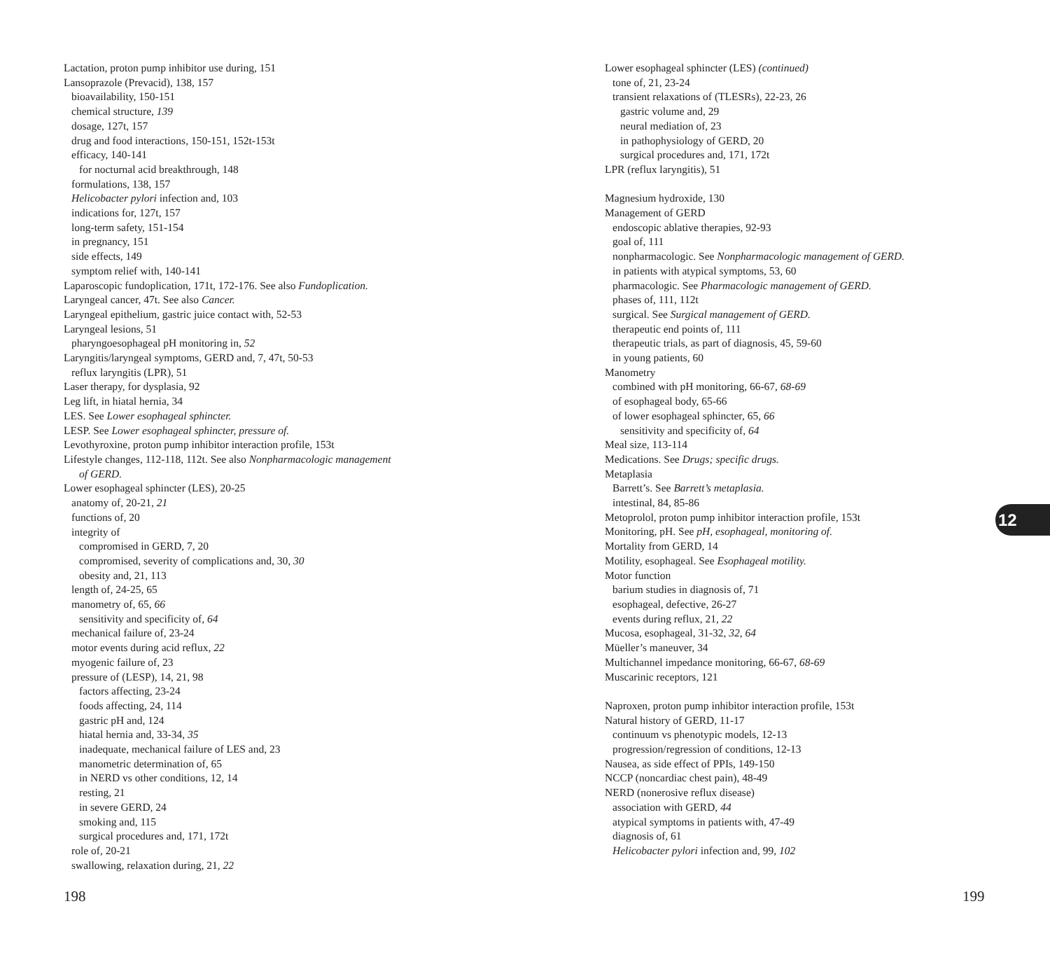Lactation, proton pump inhibitor use during, 151
Lansoprazole (Prevacid), 138, 157
bioavailability, 150-151
chemical structure, 139
dosage, 127t, 157
drug and food interactions, 150-151, 152t-153t
efficacy, 140-141
for nocturnal acid breakthrough, 148
formulations, 138, 157
Helicobacter pylori infection and, 103
indications for, 127t, 157
long-term safety, 151-154
in pregnancy, 151
side effects, 149
symptom relief with, 140-141
Laparoscopic fundoplication, 171t, 172-176. See also Fundoplication.
Laryngeal cancer, 47t. See also Cancer.
Laryngeal epithelium, gastric juice contact with, 52-53
Laryngeal lesions, 51
pharyngoesophageal pH monitoring in, 52
Laryngitis/laryngeal symptoms, GERD and, 7, 47t, 50-53
reflux laryngitis (LPR), 51
Laser therapy, for dysplasia, 92
Leg lift, in hiatal hernia, 34
LES. See Lower esophageal sphincter.
LESP. See Lower esophageal sphincter, pressure of.
Levothyroxine, proton pump inhibitor interaction profile, 153t
Lifestyle changes, 112-118, 112t. See also Nonpharmacologic management
of GERD.
Lower esophageal sphincter (LES), 20-25
anatomy of, 20-21, 21
functions of, 20
integrity of
compromised in GERD, 7, 20
compromised, severity of complications and, 30, 30
obesity and, 21, 113
length of, 24-25, 65
manometry of, 65, 66
sensitivity and specificity of, 64
mechanical failure of, 23-24
motor events during acid reflux, 22
myogenic failure of, 23
pressure of (LESP), 14, 21, 98
factors affecting, 23-24
foods affecting, 24, 114
gastric pH and, 124
hiatal hernia and, 33-34, 35
inadequate, mechanical failure of LES and, 23
manometric determination of, 65
in NERD vs other conditions, 12, 14
resting, 21
in severe GERD, 24
smoking and, 115
surgical procedures and, 171, 172t
role of, 20-21
swallowing, relaxation during, 21, 22
Lower esophageal sphincter (LES) (continued)
tone of, 21, 23-24
transient relaxations of (TLESRs), 22-23, 26
gastric volume and, 29
neural mediation of, 23
in pathophysiology of GERD, 20
surgical procedures and, 171, 172t
LPR (reflux laryngitis), 51
Magnesium hydroxide, 130
Management of GERD
endoscopic ablative therapies, 92-93
goal of, 111
nonpharmacologic. See Nonpharmacologic management of GERD.
in patients with atypical symptoms, 53, 60
pharmacologic. See Pharmacologic management of GERD.
phases of, 111, 112t
surgical. See Surgical management of GERD.
therapeutic end points of, 111
therapeutic trials, as part of diagnosis, 45, 59-60
in young patients, 60
Manometry
combined with pH monitoring, 66-67, 68-69
of esophageal body, 65-66
of lower esophageal sphincter, 65, 66
sensitivity and specificity of, 64
Meal size, 113-114
Medications. See Drugs; specific drugs.
Metaplasia
Barrett’s. See Barrett’s metaplasia.
intestinal, 84, 85-86
Metoprolol, proton pump inhibitor interaction profile, 153t
Monitoring, pH. See pH, esophageal, monitoring of.
Mortality from GERD, 14
Motility, esophageal. See Esophageal motility.
Motor function
barium studies in diagnosis of, 71
esophageal, defective, 26-27
events during reflux, 21, 22
Mucosa, esophageal, 31-32, 32, 64
Müeller’s maneuver, 34
Multichannel impedance monitoring, 66-67, 68-69
Muscarinic receptors, 121
Naproxen, proton pump inhibitor interaction profile, 153t
Natural history of GERD, 11-17
continuum vs phenotypic models, 12-13
progression/regression of conditions, 12-13
Nausea, as side effect of PPIs, 149-150
NCCP (noncardiac chest pain), 48-49
NERD (nonerosive reflux disease)
association with GERD, 44
atypical symptoms in patients with, 47-49
diagnosis of, 61
Helicobacter pylori infection and, 99, 102
12
198 199